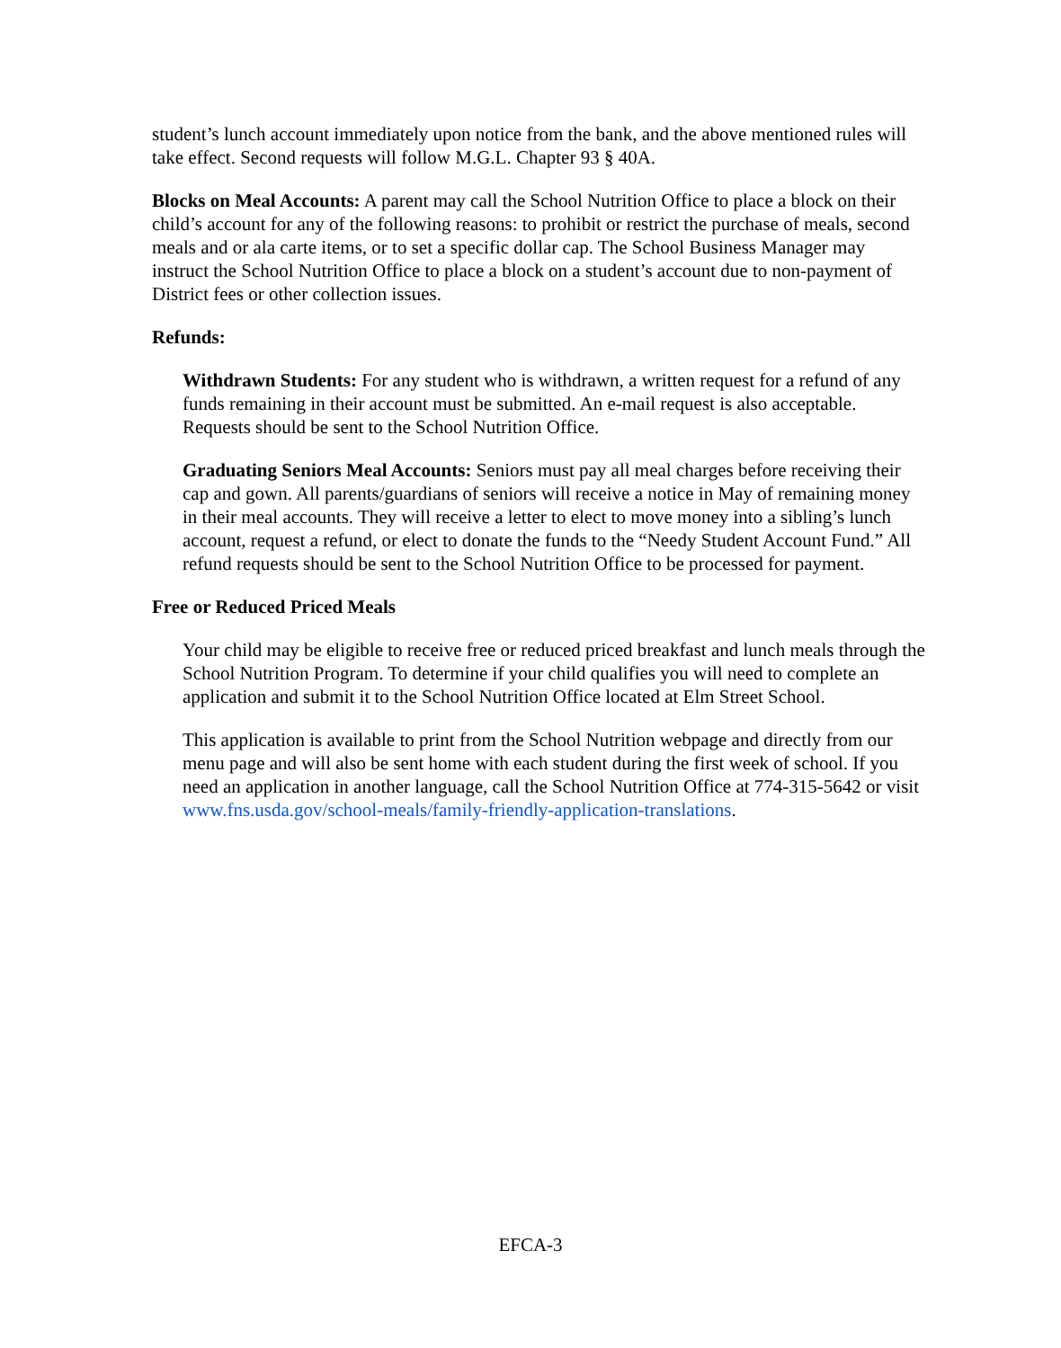student’s lunch account immediately upon notice from the bank, and the above mentioned rules will take effect. Second requests will follow M.G.L. Chapter 93 § 40A.
Blocks on Meal Accounts: A parent may call the School Nutrition Office to place a block on their child’s account for any of the following reasons: to prohibit or restrict the purchase of meals, second meals and or ala carte items, or to set a specific dollar cap. The School Business Manager may instruct the School Nutrition Office to place a block on a student’s account due to non-payment of District fees or other collection issues.
Refunds:
Withdrawn Students: For any student who is withdrawn, a written request for a refund of any funds remaining in their account must be submitted. An e-mail request is also acceptable. Requests should be sent to the School Nutrition Office.
Graduating Seniors Meal Accounts: Seniors must pay all meal charges before receiving their cap and gown. All parents/guardians of seniors will receive a notice in May of remaining money in their meal accounts. They will receive a letter to elect to move money into a sibling’s lunch account, request a refund, or elect to donate the funds to the “Needy Student Account Fund.” All refund requests should be sent to the School Nutrition Office to be processed for payment.
Free or Reduced Priced Meals
Your child may be eligible to receive free or reduced priced breakfast and lunch meals through the School Nutrition Program. To determine if your child qualifies you will need to complete an application and submit it to the School Nutrition Office located at Elm Street School.
This application is available to print from the School Nutrition webpage and directly from our menu page and will also be sent home with each student during the first week of school. If you need an application in another language, call the School Nutrition Office at 774-315-5642 or visit www.fns.usda.gov/school-meals/family-friendly-application-translations.
EFCA-3